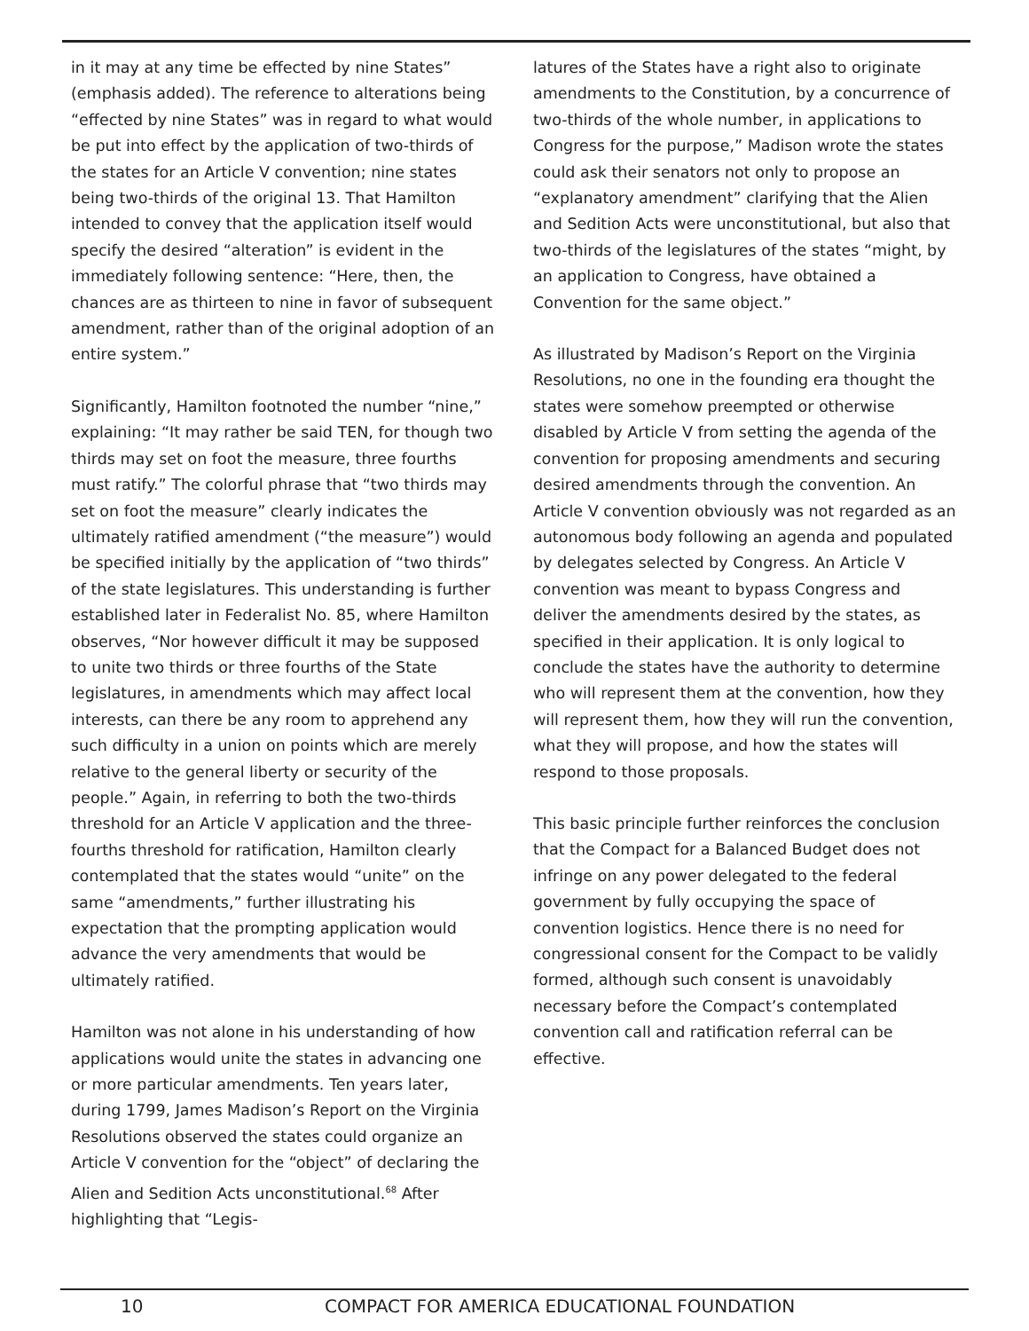in it may at any time be effected by nine States” (emphasis added). The reference to alterations being “effected by nine States” was in regard to what would be put into effect by the application of two-thirds of the states for an Article V convention; nine states being two-thirds of the original 13. That Hamilton intended to convey that the application itself would specify the desired “alteration” is evident in the immediately following sentence: “Here, then, the chances are as thirteen to nine in favor of subsequent amendment, rather than of the original adoption of an entire system.”
Significantly, Hamilton footnoted the number “nine,” explaining: “It may rather be said TEN, for though two thirds may set on foot the measure, three fourths must ratify.” The colorful phrase that “two thirds may set on foot the measure” clearly indicates the ultimately ratified amendment (“the measure”) would be specified initially by the application of “two thirds” of the state legislatures. This understanding is further established later in Federalist No. 85, where Hamilton observes, “Nor however difficult it may be supposed to unite two thirds or three fourths of the State legislatures, in amendments which may affect local interests, can there be any room to apprehend any such difficulty in a union on points which are merely relative to the general liberty or security of the people.” Again, in referring to both the two-thirds threshold for an Article V application and the three-fourths threshold for ratification, Hamilton clearly contemplated that the states would “unite” on the same “amendments,” further illustrating his expectation that the prompting application would advance the very amendments that would be ultimately ratified.
Hamilton was not alone in his understanding of how applications would unite the states in advancing one or more particular amendments. Ten years later, during 1799, James Madison’s Report on the Virginia Resolutions observed the states could organize an Article V convention for the “object” of declaring the Alien and Sedition Acts unconstitutional.<sup>68</sup> After highlighting that “Legis-
latures of the States have a right also to originate amendments to the Constitution, by a concurrence of two-thirds of the whole number, in applications to Congress for the purpose,” Madison wrote the states could ask their senators not only to propose an “explanatory amendment” clarifying that the Alien and Sedition Acts were unconstitutional, but also that two-thirds of the legislatures of the states “might, by an application to Congress, have obtained a Convention for the same object.”
As illustrated by Madison’s Report on the Virginia Resolutions, no one in the founding era thought the states were somehow preempted or otherwise disabled by Article V from setting the agenda of the convention for proposing amendments and securing desired amendments through the convention. An Article V convention obviously was not regarded as an autonomous body following an agenda and populated by delegates selected by Congress. An Article V convention was meant to bypass Congress and deliver the amendments desired by the states, as specified in their application. It is only logical to conclude the states have the authority to determine who will represent them at the convention, how they will represent them, how they will run the convention, what they will propose, and how the states will respond to those proposals.
This basic principle further reinforces the conclusion that the Compact for a Balanced Budget does not infringe on any power delegated to the federal government by fully occupying the space of convention logistics. Hence there is no need for congressional consent for the Compact to be validly formed, although such consent is unavoidably necessary before the Compact’s contemplated convention call and ratification referral can be effective.
10 COMPACT FOR AMERICA EDUCATIONAL FOUNDATION